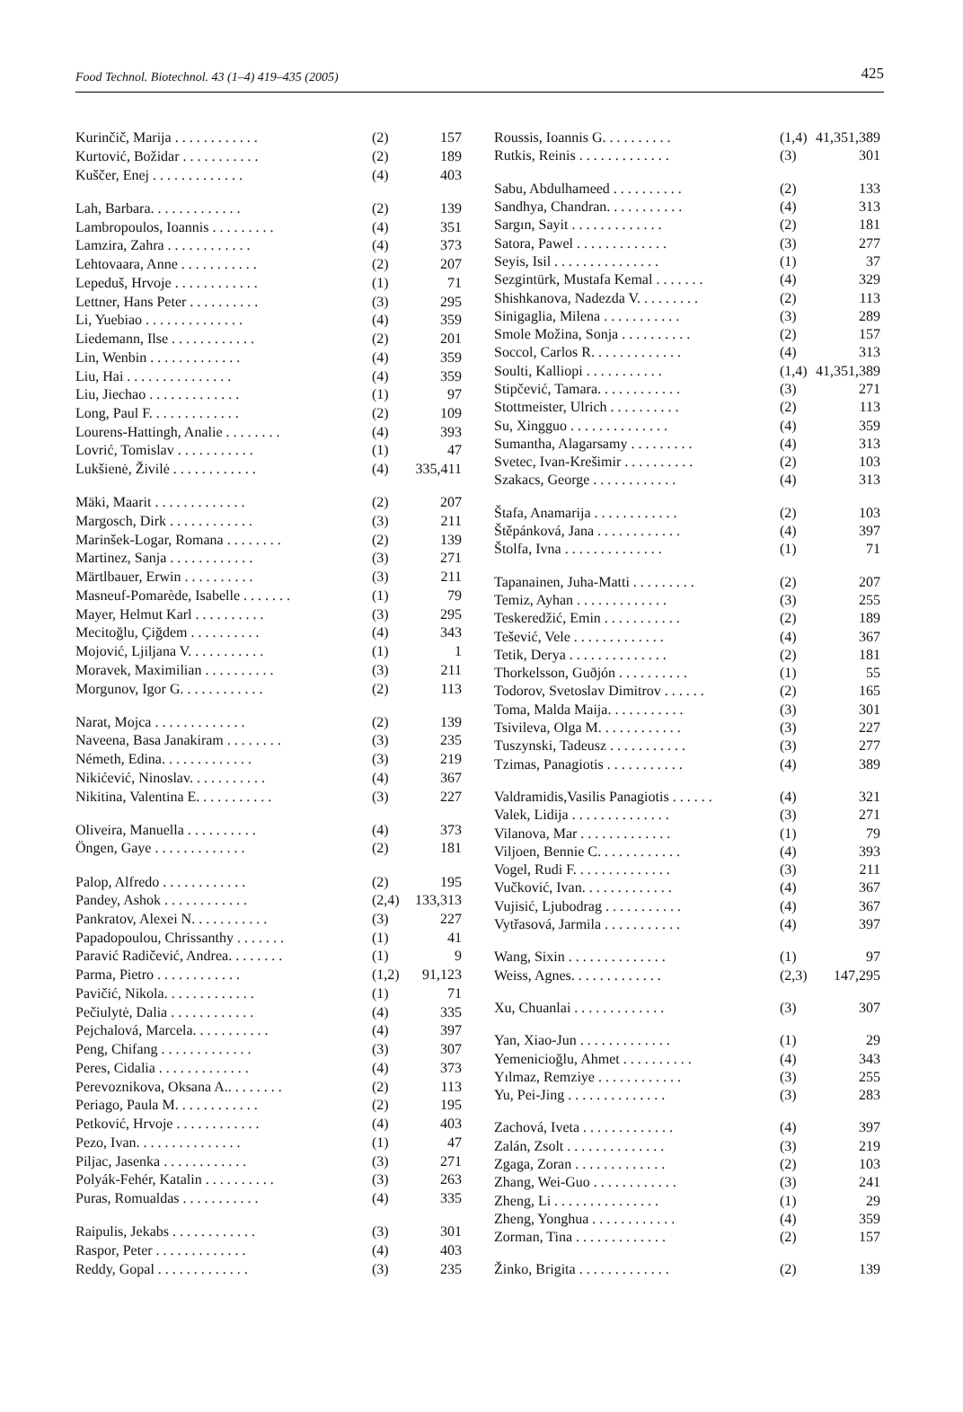Food Technol. Biotechnol. 43 (1–4) 419–435 (2005) 425
| Kurinčič, Marija . . . . . . . . . . . . | (2) | 157 |
| Kurtović, Božidar . . . . . . . . . . . | (2) | 189 |
| Kuščer, Enej . . . . . . . . . . . . . | (4) | 403 |
| Lah, Barbara. . . . . . . . . . . . . | (2) | 139 |
| Lambropoulos, Ioannis . . . . . . . . . | (4) | 351 |
| Lamzira, Zahra . . . . . . . . . . . . | (4) | 373 |
| Lehtovaara, Anne . . . . . . . . . . . | (2) | 207 |
| Lepeduš, Hrvoje . . . . . . . . . . . . | (1) | 71 |
| Lettner, Hans Peter . . . . . . . . . . | (3) | 295 |
| Li, Yuebiao . . . . . . . . . . . . . . | (4) | 359 |
| Liedemann, Ilse . . . . . . . . . . . . | (2) | 201 |
| Lin, Wenbin . . . . . . . . . . . . . | (4) | 359 |
| Liu, Hai . . . . . . . . . . . . . . . | (4) | 359 |
| Liu, Jiechao . . . . . . . . . . . . . | (1) | 97 |
| Long, Paul F. . . . . . . . . . . . . | (2) | 109 |
| Lourens-Hattingh, Analie . . . . . . . . | (4) | 393 |
| Lovrić, Tomislav . . . . . . . . . . . | (1) | 47 |
| Lukšienė, Živilė . . . . . . . . . . . . | (4) | 335,411 |
| Mäki, Maarit . . . . . . . . . . . . . | (2) | 207 |
| Margosch, Dirk . . . . . . . . . . . . | (3) | 211 |
| Marinšek-Logar, Romana . . . . . . . . | (2) | 139 |
| Martinez, Sanja . . . . . . . . . . . . | (3) | 271 |
| Märtlbauer, Erwin . . . . . . . . . . | (3) | 211 |
| Masneuf-Pomarède, Isabelle . . . . . . . | (1) | 79 |
| Mayer, Helmut Karl . . . . . . . . . . | (3) | 295 |
| Mecitoğlu, Çiğdem . . . . . . . . . . | (4) | 343 |
| Mojović, Ljiljana V. . . . . . . . . . . | (1) | 1 |
| Moravek, Maximilian . . . . . . . . . . | (3) | 211 |
| Morgunov, Igor G. . . . . . . . . . . . | (2) | 113 |
| Narat, Mojca . . . . . . . . . . . . . | (2) | 139 |
| Naveena, Basa Janakiram . . . . . . . . | (3) | 235 |
| Németh, Edina. . . . . . . . . . . . . | (3) | 219 |
| Nikićević, Ninoslav. . . . . . . . . . . | (4) | 367 |
| Nikitina, Valentina E. . . . . . . . . . . | (3) | 227 |
| Oliveira, Manuella . . . . . . . . . . | (4) | 373 |
| Öngen, Gaye . . . . . . . . . . . . . | (2) | 181 |
| Palop, Alfredo . . . . . . . . . . . . | (2) | 195 |
| Pandey, Ashok . . . . . . . . . . . . | (2,4) | 133,313 |
| Pankratov, Alexei N. . . . . . . . . . . | (3) | 227 |
| Papadopoulou, Chrissanthy . . . . . . . | (1) | 41 |
| Paravić Radičević, Andrea. . . . . . . . | (1) | 9 |
| Parma, Pietro . . . . . . . . . . . . | (1,2) | 91,123 |
| Pavičić, Nikola. . . . . . . . . . . . . | (1) | 71 |
| Pečiulytė, Dalia . . . . . . . . . . . . | (4) | 335 |
| Pejchalová, Marcela. . . . . . . . . . . | (4) | 397 |
| Peng, Chifang . . . . . . . . . . . . . | (3) | 307 |
| Peres, Cidalia . . . . . . . . . . . . . | (4) | 373 |
| Perevoznikova, Oksana A.. . . . . . . . | (2) | 113 |
| Periago, Paula M. . . . . . . . . . . . | (2) | 195 |
| Petković, Hrvoje . . . . . . . . . . . . | (4) | 403 |
| Pezo, Ivan. . . . . . . . . . . . . . . | (1) | 47 |
| Piljac, Jasenka . . . . . . . . . . . . | (3) | 271 |
| Polyák-Fehér, Katalin . . . . . . . . . . | (3) | 263 |
| Puras, Romualdas . . . . . . . . . . . | (4) | 335 |
| Raipulis, Jekabs . . . . . . . . . . . . | (3) | 301 |
| Raspor, Peter . . . . . . . . . . . . . | (4) | 403 |
| Reddy, Gopal . . . . . . . . . . . . . | (3) | 235 |
| Roussis, Ioannis G. . . . . . . . . . | (1,4) | 41,351,389 |
| Rutkis, Reinis . . . . . . . . . . . . . | (3) | 301 |
| Sabu, Abdulhameed . . . . . . . . . . | (2) | 133 |
| Sandhya, Chandran. . . . . . . . . . . | (4) | 313 |
| Sargın, Sayit . . . . . . . . . . . . . | (2) | 181 |
| Satora, Pawel . . . . . . . . . . . . . | (3) | 277 |
| Seyis, Isil . . . . . . . . . . . . . . . | (1) | 37 |
| Sezgintürk, Mustafa Kemal . . . . . . . | (4) | 329 |
| Shishkanova, Nadezda V. . . . . . . . . | (2) | 113 |
| Sinigaglia, Milena . . . . . . . . . . . | (3) | 289 |
| Smole Možina, Sonja . . . . . . . . . . | (2) | 157 |
| Soccol, Carlos R. . . . . . . . . . . . . | (4) | 313 |
| Soulti, Kalliopi . . . . . . . . . . . | (1,4) | 41,351,389 |
| Stipčević, Tamara. . . . . . . . . . . . | (3) | 271 |
| Stottmeister, Ulrich . . . . . . . . . . | (2) | 113 |
| Su, Xingguo . . . . . . . . . . . . . . | (4) | 359 |
| Sumantha, Alagarsamy . . . . . . . . . | (4) | 313 |
| Svetec, Ivan-Krešimir . . . . . . . . . . | (2) | 103 |
| Szakacs, George . . . . . . . . . . . . | (4) | 313 |
| Štafa, Anamarija . . . . . . . . . . . . | (2) | 103 |
| Štěpánková, Jana . . . . . . . . . . . . | (4) | 397 |
| Štolfa, Ivna . . . . . . . . . . . . . . | (1) | 71 |
| Tapanainen, Juha-Matti . . . . . . . . . | (2) | 207 |
| Temiz, Ayhan . . . . . . . . . . . . . | (3) | 255 |
| Teskeredžić, Emin . . . . . . . . . . . | (2) | 189 |
| Tešević, Vele . . . . . . . . . . . . . | (4) | 367 |
| Tetik, Derya . . . . . . . . . . . . . . | (2) | 181 |
| Thorkelsson, Guðjón . . . . . . . . . . | (1) | 55 |
| Todorov, Svetoslav Dimitrov . . . . . . | (2) | 165 |
| Toma, Malda Maija. . . . . . . . . . . | (3) | 301 |
| Tsivileva, Olga M. . . . . . . . . . . . | (3) | 227 |
| Tuszynski, Tadeusz . . . . . . . . . . . | (3) | 277 |
| Tzimas, Panagiotis . . . . . . . . . . . | (4) | 389 |
| Valdramidis,Vasilis Panagiotis . . . . . . | (4) | 321 |
| Valek, Lidija . . . . . . . . . . . . . . | (3) | 271 |
| Vilanova, Mar . . . . . . . . . . . . . | (1) | 79 |
| Viljoen, Bennie C. . . . . . . . . . . . | (4) | 393 |
| Vogel, Rudi F. . . . . . . . . . . . . . | (3) | 211 |
| Vučković, Ivan. . . . . . . . . . . . . | (4) | 367 |
| Vujisić, Ljubodrag . . . . . . . . . . . | (4) | 367 |
| Vytřasová, Jarmila . . . . . . . . . . . | (4) | 397 |
| Wang, Sixin . . . . . . . . . . . . . . | (1) | 97 |
| Weiss, Agnes. . . . . . . . . . . . . | (2,3) | 147,295 |
| Xu, Chuanlai . . . . . . . . . . . . . | (3) | 307 |
| Yan, Xiao-Jun . . . . . . . . . . . . . | (1) | 29 |
| Yemenicioğlu, Ahmet . . . . . . . . . . | (4) | 343 |
| Yılmaz, Remziye . . . . . . . . . . . . | (3) | 255 |
| Yu, Pei-Jing . . . . . . . . . . . . . . | (3) | 283 |
| Zachová, Iveta . . . . . . . . . . . . . | (4) | 397 |
| Zalán, Zsolt . . . . . . . . . . . . . . | (3) | 219 |
| Zgaga, Zoran . . . . . . . . . . . . . | (2) | 103 |
| Zhang, Wei-Guo . . . . . . . . . . . . | (3) | 241 |
| Zheng, Li . . . . . . . . . . . . . . . | (1) | 29 |
| Zheng, Yonghua . . . . . . . . . . . . | (4) | 359 |
| Zorman, Tina . . . . . . . . . . . . . | (2) | 157 |
| Žinko, Brigita . . . . . . . . . . . . . | (2) | 139 |